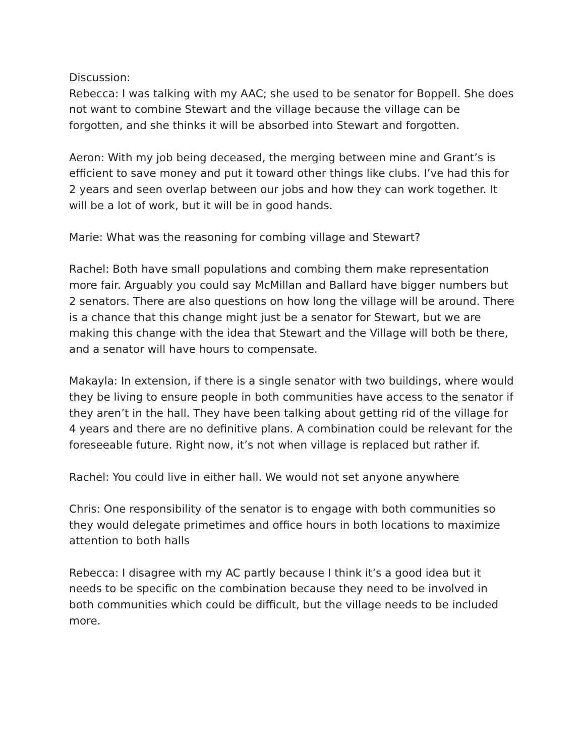Discussion:
Rebecca: I was talking with my AAC; she used to be senator for Boppell. She does not want to combine Stewart and the village because the village can be forgotten, and she thinks it will be absorbed into Stewart and forgotten.
Aeron: With my job being deceased, the merging between mine and Grant’s is efficient to save money and put it toward other things like clubs. I’ve had this for 2 years and seen overlap between our jobs and how they can work together. It will be a lot of work, but it will be in good hands.
Marie: What was the reasoning for combing village and Stewart?
Rachel: Both have small populations and combing them make representation more fair. Arguably you could say McMillan and Ballard have bigger numbers but 2 senators. There are also questions on how long the village will be around. There is a chance that this change might just be a senator for Stewart, but we are making this change with the idea that Stewart and the Village will both be there, and a senator will have hours to compensate.
Makayla: In extension, if there is a single senator with two buildings, where would they be living to ensure people in both communities have access to the senator if they aren’t in the hall. They have been talking about getting rid of the village for 4 years and there are no definitive plans. A combination could be relevant for the foreseeable future. Right now, it’s not when village is replaced but rather if.
Rachel: You could live in either hall. We would not set anyone anywhere
Chris: One responsibility of the senator is to engage with both communities so they would delegate primetimes and office hours in both locations to maximize attention to both halls
Rebecca: I disagree with my AC partly because I think it’s a good idea but it needs to be specific on the combination because they need to be involved in both communities which could be difficult, but the village needs to be included more.